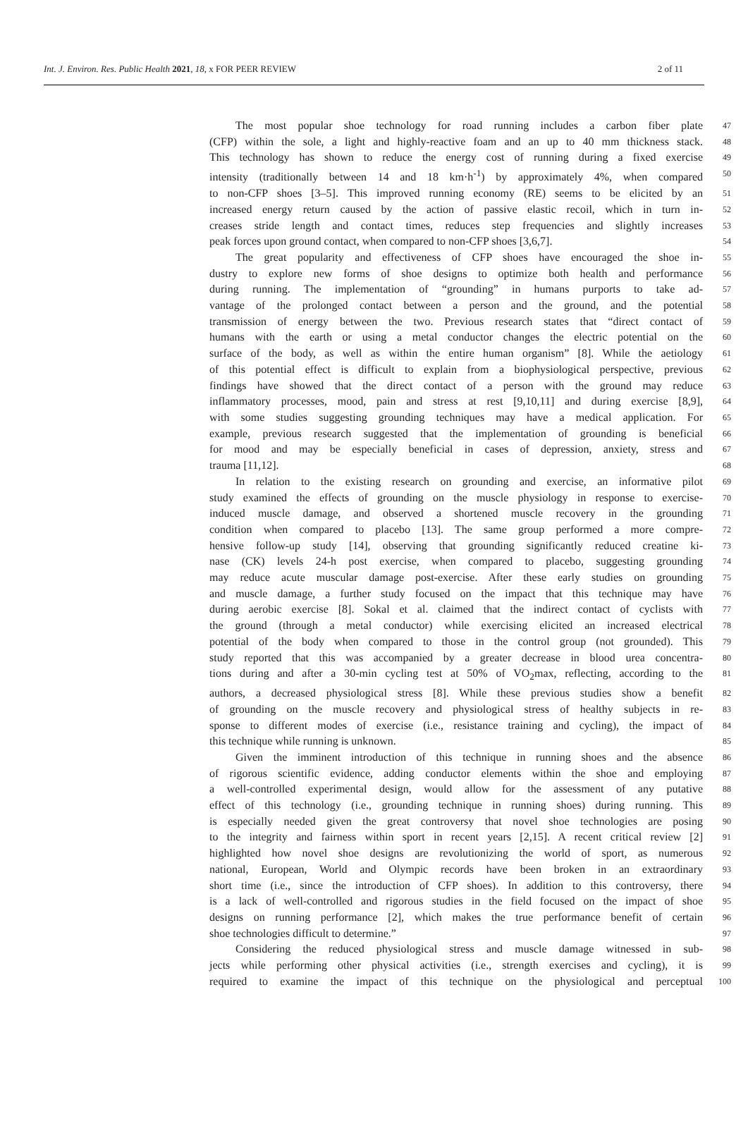Int. J. Environ. Res. Public Health 2021, 18, x FOR PEER REVIEW 2 of 11
The most popular shoe technology for road running includes a carbon fiber plate
47
(CFP) within the sole, a light and highly-reactive foam and an up to 40 mm thickness stack.
48
This technology has shown to reduce the energy cost of running during a fixed exercise
49
intensity (traditionally between 14 and 18 km·h<sup>-1</sup>) by approximately 4%, when compared
50
to non-CFP shoes [3–5]. This improved running economy (RE) seems to be elicited by an
51
increased energy return caused by the action of passive elastic recoil, which in turn in-
52
creases stride length and contact times, reduces step frequencies and slightly increases
53
peak forces upon ground contact, when compared to non-CFP shoes [3,6,7].
54
The great popularity and effectiveness of CFP shoes have encouraged the shoe in-
55
dustry to explore new forms of shoe designs to optimize both health and performance
56
during running. The implementation of “grounding” in humans purports to take ad-
57
vantage of the prolonged contact between a person and the ground, and the potential
58
transmission of energy between the two. Previous research states that “direct contact of
59
humans with the earth or using a metal conductor changes the electric potential on the
60
surface of the body, as well as within the entire human organism” [8]. While the aetiology
61
of this potential effect is difficult to explain from a biophysiological perspective, previous
62
findings have showed that the direct contact of a person with the ground may reduce
63
inflammatory processes, mood, pain and stress at rest [9,10,11] and during exercise [8,9],
64
with some studies suggesting grounding techniques may have a medical application. For
65
example, previous research suggested that the implementation of grounding is beneficial
66
for mood and may be especially beneficial in cases of depression, anxiety, stress and
67
trauma [11,12].
68
In relation to the existing research on grounding and exercise, an informative pilot
69
study examined the effects of grounding on the muscle physiology in response to exercise-
70
induced muscle damage, and observed a shortened muscle recovery in the grounding
71
condition when compared to placebo [13]. The same group performed a more compre-
72
hensive follow-up study [14], observing that grounding significantly reduced creatine ki-
73
nase (CK) levels 24-h post exercise, when compared to placebo, suggesting grounding
74
may reduce acute muscular damage post-exercise. After these early studies on grounding
75
and muscle damage, a further study focused on the impact that this technique may have
76
during aerobic exercise [8]. Sokal et al. claimed that the indirect contact of cyclists with
77
the ground (through a metal conductor) while exercising elicited an increased electrical
78
potential of the body when compared to those in the control group (not grounded). This
79
study reported that this was accompanied by a greater decrease in blood urea concentra-
80
tions during and after a 30-min cycling test at 50% of VO<sub>2</sub>max, reflecting, according to the
81
authors, a decreased physiological stress [8]. While these previous studies show a benefit
82
of grounding on the muscle recovery and physiological stress of healthy subjects in re-
83
sponse to different modes of exercise (i.e., resistance training and cycling), the impact of
84
this technique while running is unknown.
85
Given the imminent introduction of this technique in running shoes and the absence
86
of rigorous scientific evidence, adding conductor elements within the shoe and employing
87
a well-controlled experimental design, would allow for the assessment of any putative
88
effect of this technology (i.e., grounding technique in running shoes) during running. This
89
is especially needed given the great controversy that novel shoe technologies are posing
90
to the integrity and fairness within sport in recent years [2,15]. A recent critical review [2]
91
highlighted how novel shoe designs are revolutionizing the world of sport, as numerous
92
national, European, World and Olympic records have been broken in an extraordinary
93
short time (i.e., since the introduction of CFP shoes). In addition to this controversy, there
94
is a lack of well-controlled and rigorous studies in the field focused on the impact of shoe
95
designs on running performance [2], which makes the true performance benefit of certain
96
shoe technologies difficult to determine.”
97
Considering the reduced physiological stress and muscle damage witnessed in sub-
98
jects while performing other physical activities (i.e., strength exercises and cycling), it is
99
required to examine the impact of this technique on the physiological and perceptual
100